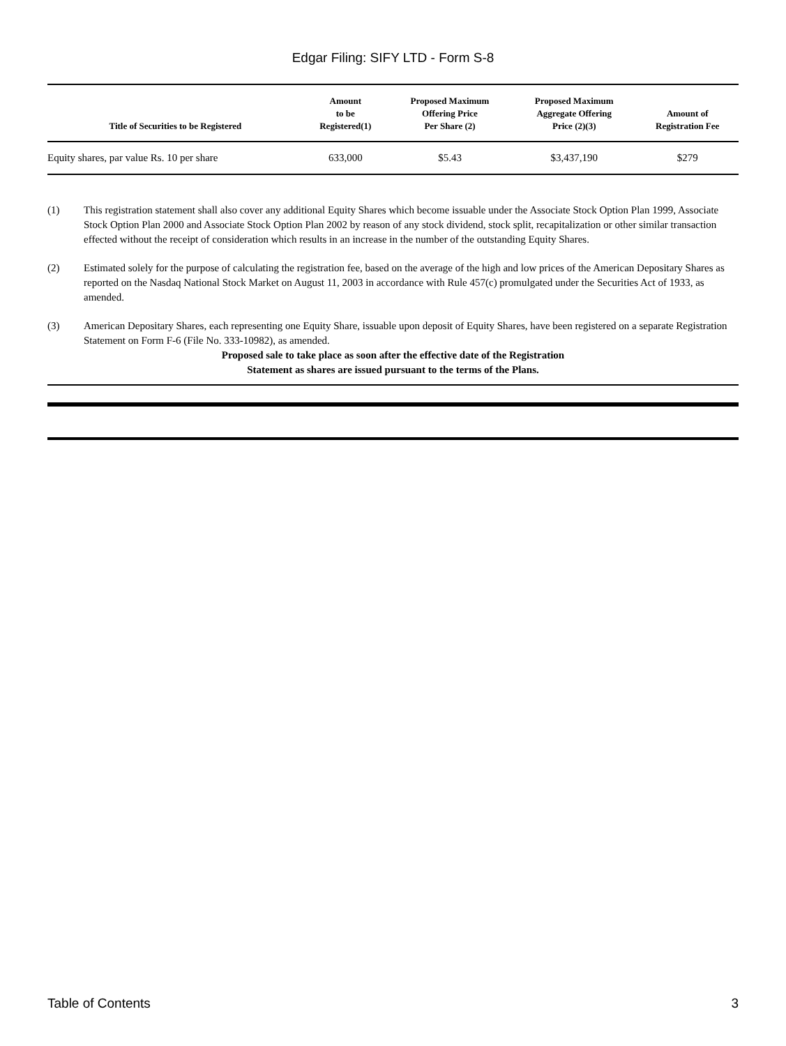Edgar Filing: SIFY LTD - Form S-8
| Title of Securities to be Registered | Amount to be Registered(1) | Proposed Maximum Offering Price Per Share (2) | Proposed Maximum Aggregate Offering Price (2)(3) | Amount of Registration Fee |
| --- | --- | --- | --- | --- |
| Equity shares, par value Rs. 10 per share | 633,000 | $5.43 | $3,437,190 | $279 |
(1) This registration statement shall also cover any additional Equity Shares which become issuable under the Associate Stock Option Plan 1999, Associate Stock Option Plan 2000 and Associate Stock Option Plan 2002 by reason of any stock dividend, stock split, recapitalization or other similar transaction effected without the receipt of consideration which results in an increase in the number of the outstanding Equity Shares.
(2) Estimated solely for the purpose of calculating the registration fee, based on the average of the high and low prices of the American Depositary Shares as reported on the Nasdaq National Stock Market on August 11, 2003 in accordance with Rule 457(c) promulgated under the Securities Act of 1933, as amended.
(3) American Depositary Shares, each representing one Equity Share, issuable upon deposit of Equity Shares, have been registered on a separate Registration Statement on Form F-6 (File No. 333-10982), as amended.
Proposed sale to take place as soon after the effective date of the Registration
Statement as shares are issued pursuant to the terms of the Plans.
Table of Contents 3